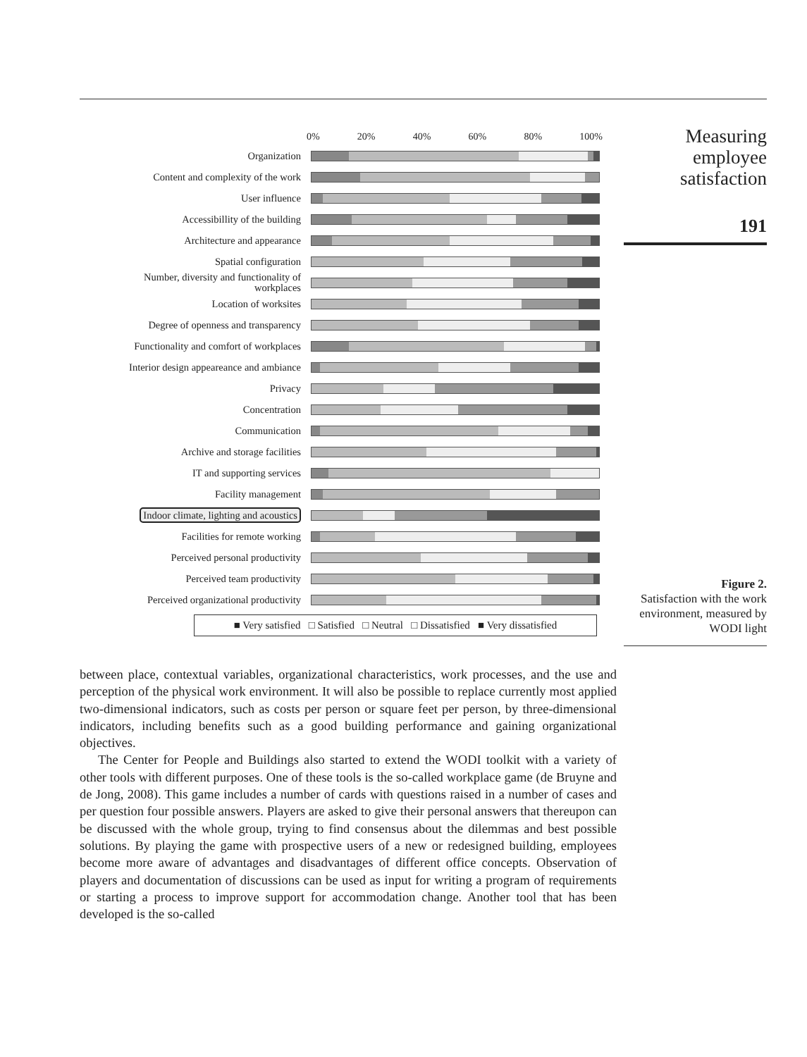Measuring
employee
satisfaction
191
0% 20% 40% 60% 80% 100%
Organization
Content and complexity of the work
User influence
Accessibillity of the building
Architecture and appearance
Spatial configuration
Number, diversity and functionality of workplaces
Location of worksites
Degree of openness and transparency
Functionality and comfort of workplaces
Interior design appeareance and ambiance
Privacy
Concentration
Communication
Archive and storage facilities
IT and supporting services
Facility management
Indoor climate, lighting and acoustics
Facilities for remote working
Perceived personal productivity
Perceived team productivity
Perceived organizational productivity
■ Very satisfied □ Satisfied □ Neutral □ Dissatisfied ■ Very dissatisfied
Figure 2.
Satisfaction with the work environment, measured by WODI light
between place, contextual variables, organizational characteristics, work processes, and the use and perception of the physical work environment. It will also be possible to replace currently most applied two-dimensional indicators, such as costs per person or square feet per person, by three-dimensional indicators, including benefits such as a good building performance and gaining organizational objectives.
The Center for People and Buildings also started to extend the WODI toolkit with a variety of other tools with different purposes. One of these tools is the so-called workplace game (de Bruyne and de Jong, 2008). This game includes a number of cards with questions raised in a number of cases and per question four possible answers. Players are asked to give their personal answers that thereupon can be discussed with the whole group, trying to find consensus about the dilemmas and best possible solutions. By playing the game with prospective users of a new or redesigned building, employees become more aware of advantages and disadvantages of different office concepts. Observation of players and documentation of discussions can be used as input for writing a program of requirements or starting a process to improve support for accommodation change. Another tool that has been developed is the so-called